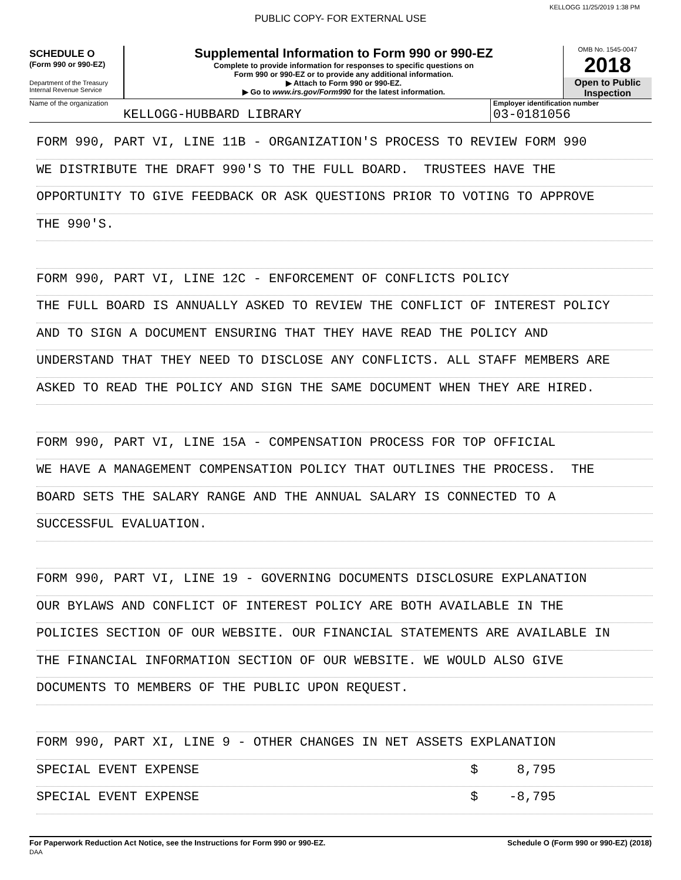KELLOGG 11/25/2019 1:38 PM
PUBLIC COPY- FOR EXTERNAL USE
SCHEDULE O
(Form 990 or 990-EZ)
Department of the Treasury
Internal Revenue Service
Supplemental Information to Form 990 or 990-EZ
Complete to provide information for responses to specific questions on
Form 990 or 990-EZ or to provide any additional information.
▶ Attach to Form 990 or 990-EZ.
▶ Go to www.irs.gov/Form990 for the latest information.
OMB No. 1545-0047
2018
Open to Public
Inspection
Name of the organization
KELLOGG-HUBBARD LIBRARY
Employer identification number
03-0181056
FORM 990, PART VI, LINE 11B - ORGANIZATION'S PROCESS TO REVIEW FORM 990
WE DISTRIBUTE THE DRAFT 990'S TO THE FULL BOARD. TRUSTEES HAVE THE
OPPORTUNITY TO GIVE FEEDBACK OR ASK QUESTIONS PRIOR TO VOTING TO APPROVE
THE 990'S.
FORM 990, PART VI, LINE 12C - ENFORCEMENT OF CONFLICTS POLICY
THE FULL BOARD IS ANNUALLY ASKED TO REVIEW THE CONFLICT OF INTEREST POLICY
AND TO SIGN A DOCUMENT ENSURING THAT THEY HAVE READ THE POLICY AND
UNDERSTAND THAT THEY NEED TO DISCLOSE ANY CONFLICTS. ALL STAFF MEMBERS ARE
ASKED TO READ THE POLICY AND SIGN THE SAME DOCUMENT WHEN THEY ARE HIRED.
FORM 990, PART VI, LINE 15A - COMPENSATION PROCESS FOR TOP OFFICIAL
WE HAVE A MANAGEMENT COMPENSATION POLICY THAT OUTLINES THE PROCESS. THE
BOARD SETS THE SALARY RANGE AND THE ANNUAL SALARY IS CONNECTED TO A
SUCCESSFUL EVALUATION.
FORM 990, PART VI, LINE 19 - GOVERNING DOCUMENTS DISCLOSURE EXPLANATION
OUR BYLAWS AND CONFLICT OF INTEREST POLICY ARE BOTH AVAILABLE IN THE
POLICIES SECTION OF OUR WEBSITE. OUR FINANCIAL STATEMENTS ARE AVAILABLE IN
THE FINANCIAL INFORMATION SECTION OF OUR WEBSITE. WE WOULD ALSO GIVE
DOCUMENTS TO MEMBERS OF THE PUBLIC UPON REQUEST.
FORM 990, PART XI, LINE 9 - OTHER CHANGES IN NET ASSETS EXPLANATION
SPECIAL EVENT EXPENSE $ 8,795
SPECIAL EVENT EXPENSE $ -8,795
For Paperwork Reduction Act Notice, see the Instructions for Form 990 or 990-EZ.
DAA
Schedule O (Form 990 or 990-EZ) (2018)